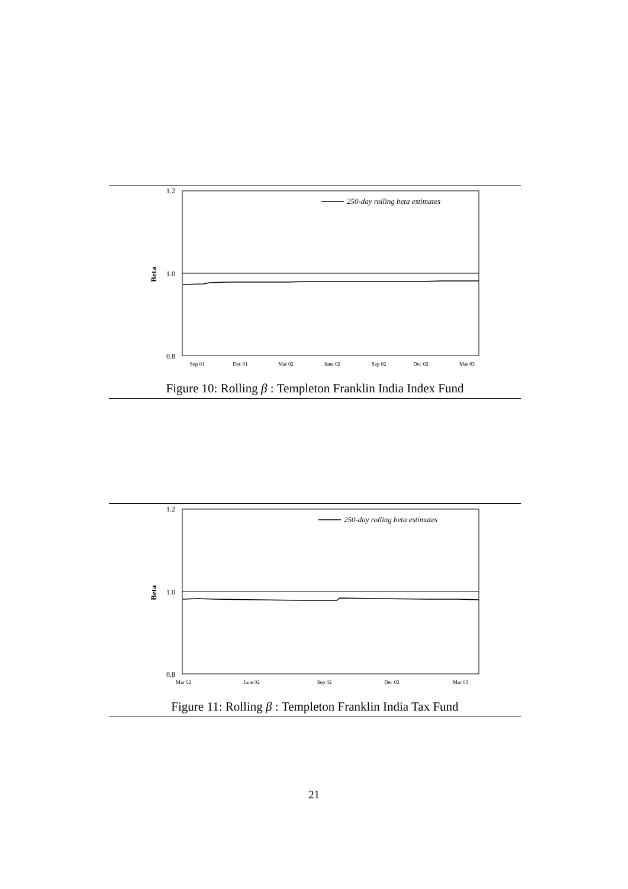1.2
1.0
0.8
Beta
250-day rolling beta estimates
Sep 01
Dec 01
Mar 02
June 02
Sep 02
Dec 02
Mar 03
Figure 10: Rolling β : Templeton Franklin India Index Fund
1.2
1.0
0.8
Beta
250-day rolling beta estimates
Mar 02
June 02
Sep 02
Dec 02
Mar 03
Figure 11: Rolling β : Templeton Franklin India Tax Fund
21